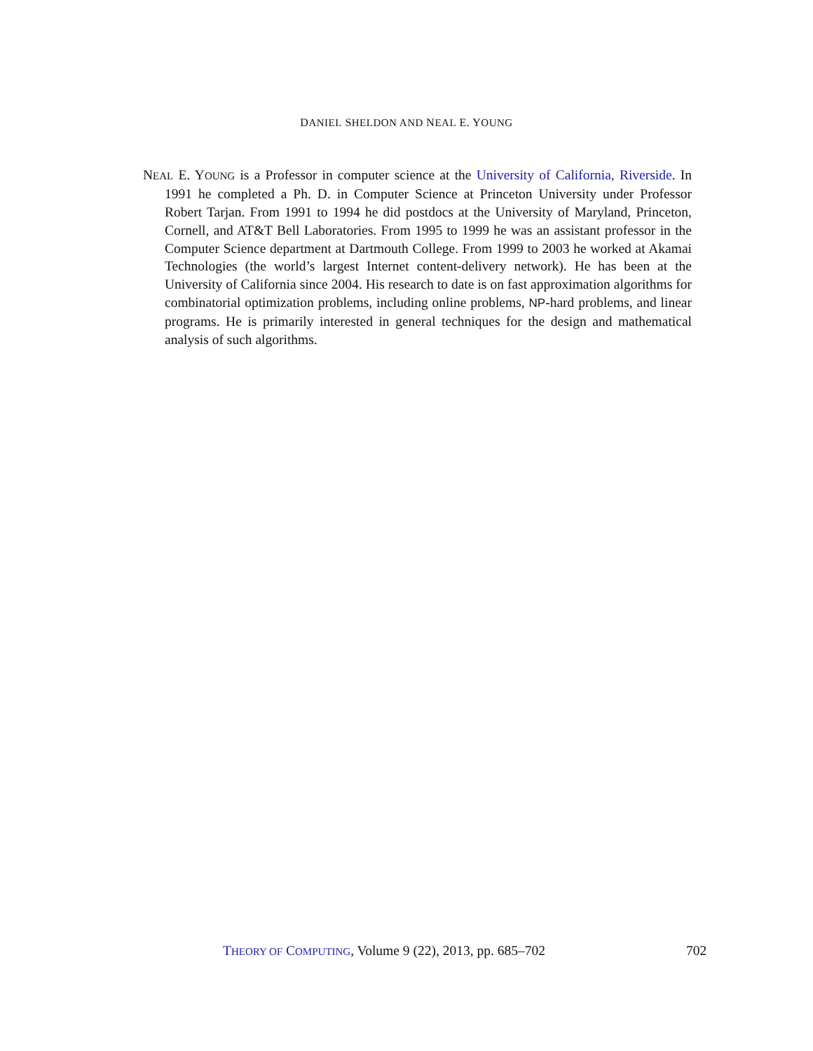DANIEL SHELDON AND NEAL E. YOUNG
NEAL E. YOUNG is a Professor in computer science at the University of California, Riverside. In 1991 he completed a Ph. D. in Computer Science at Princeton University under Professor Robert Tarjan. From 1991 to 1994 he did postdocs at the University of Maryland, Princeton, Cornell, and AT&T Bell Laboratories. From 1995 to 1999 he was an assistant professor in the Computer Science department at Dartmouth College. From 1999 to 2003 he worked at Akamai Technologies (the world’s largest Internet content-delivery network). He has been at the University of California since 2004. His research to date is on fast approximation algorithms for combinatorial optimization problems, including online problems, NP-hard problems, and linear programs. He is primarily interested in general techniques for the design and mathematical analysis of such algorithms.
THEORY OF COMPUTING, Volume 9 (22), 2013, pp. 685–702
702